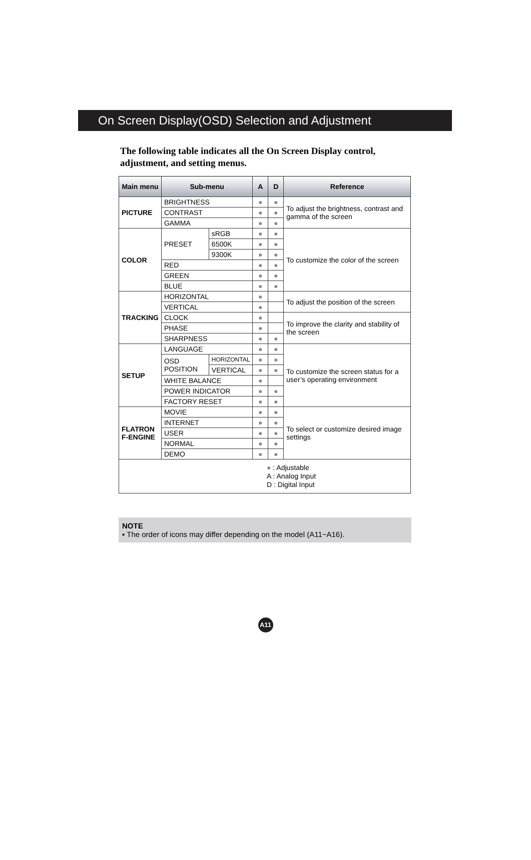On Screen Display(OSD) Selection and Adjustment
The following table indicates all the On Screen Display control, adjustment, and setting menus.
| Main menu | Sub-menu | | A | D | Reference |
| --- | --- | --- | --- | --- | --- |
| PICTURE | BRIGHTNESS | | ● | ● | To adjust the brightness, contrast and gamma of the screen |
| | CONTRAST | | ● | ● | |
| | GAMMA | | ● | ● | |
| COLOR | PRESET | sRGB | ● | ● | To customize the color of the screen |
| | | 6500K | ● | ● | |
| | | 9300K | ● | ● | |
| | RED | | ● | ● | |
| | GREEN | | ● | ● | |
| | BLUE | | ● | ● | |
| TRACKING | HORIZONTAL | | ● | | To adjust the position of the screen |
| | VERTICAL | | ● | | |
| | CLOCK | | ● | | To improve the clarity and stability of the screen |
| | PHASE | | ● | | |
| | SHARPNESS | | ● | ● | |
| SETUP | LANGUAGE | | ● | ● | To customize the screen status for a user’s operating environment |
| | OSD POSITION | HORIZONTAL | ● | ● | |
| | | VERTICAL | ● | ● | |
| | WHITE BALANCE | | ● | | |
| | POWER INDICATOR | | ● | ● | |
| | FACTORY RESET | | ● | ● | |
| FLATRON F-ENGINE | MOVIE | | ● | ● | To select or customize desired image settings |
| | INTERNET | | ● | ● | |
| | USER | | ● | ● | |
| | NORMAL | | ● | ● | |
| | DEMO | | ● | ● | |
| ● : Adjustable A : Analog Input D : Digital Input | | | | | |
NOTE
▪ The order of icons may differ depending on the model (A11~A16).
A11